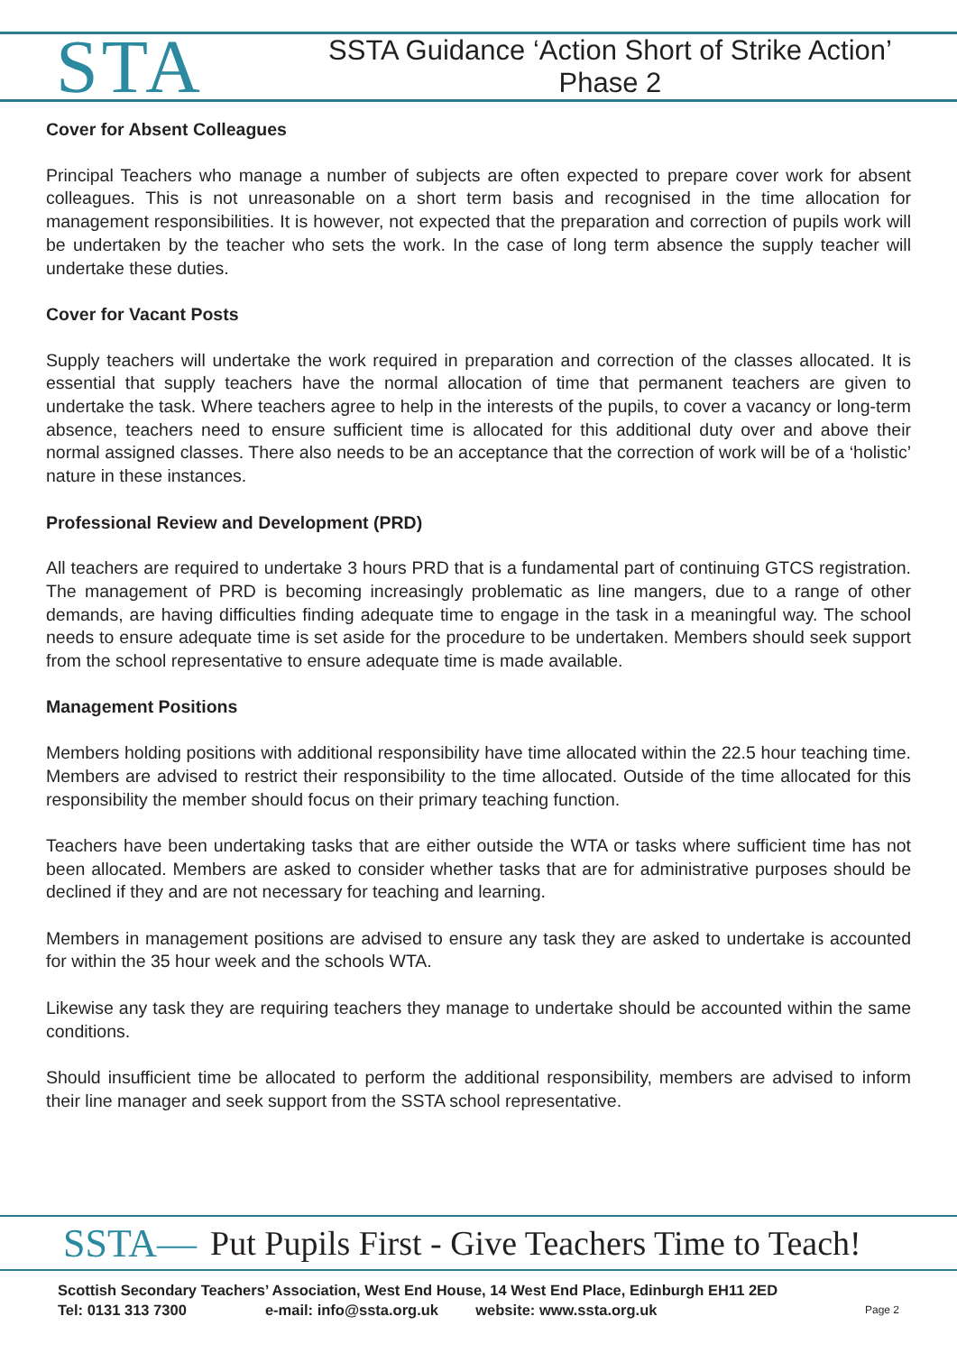STA
SSTA Guidance ‘Action Short of Strike Action’
Phase 2
Cover for Absent Colleagues
Principal Teachers who manage a number of subjects are often expected to prepare cover work for absent colleagues. This is not unreasonable on a short term basis and recognised in the time allocation for management responsibilities. It is however, not expected that the preparation and correction of pupils work will be undertaken by the teacher who sets the work. In the case of long term absence the supply teacher will undertake these duties.
Cover for Vacant Posts
Supply teachers will undertake the work required in preparation and correction of the classes allocated. It is essential that supply teachers have the normal allocation of time that permanent teachers are given to undertake the task. Where teachers agree to help in the interests of the pupils, to cover a vacancy or long-term absence, teachers need to ensure sufficient time is allocated for this additional duty over and above their normal assigned classes. There also needs to be an acceptance that the correction of work will be of a ‘holistic’ nature in these instances.
Professional Review and Development (PRD)
All teachers are required to undertake 3 hours PRD that is a fundamental part of continuing GTCS registration. The management of PRD is becoming increasingly problematic as line mangers, due to a range of other demands, are having difficulties finding adequate time to engage in the task in a meaningful way. The school needs to ensure adequate time is set aside for the procedure to be undertaken. Members should seek support from the school representative to ensure adequate time is made available.
Management Positions
Members holding positions with additional responsibility have time allocated within the 22.5 hour teaching time. Members are advised to restrict their responsibility to the time allocated. Outside of the time allocated for this responsibility the member should focus on their primary teaching function.
Teachers have been undertaking tasks that are either outside the WTA or tasks where sufficient time has not been allocated. Members are asked to consider whether tasks that are for administrative purposes should be declined if they and are not necessary for teaching and learning.
Members in management positions are advised to ensure any task they are asked to undertake is accounted for within the 35 hour week and the schools WTA.
Likewise any task they are requiring teachers they manage to undertake should be accounted within the same conditions.
Should insufficient time be allocated to perform the additional responsibility, members are advised to inform their line manager and seek support from the SSTA school representative.
SSTA— Put Pupils First - Give Teachers Time to Teach!
Scottish Secondary Teachers’ Association, West End House, 14 West End Place, Edinburgh EH11 2ED
Tel: 0131 313 7300 e-mail: info@ssta.org.uk website: www.ssta.org.uk
Page 2